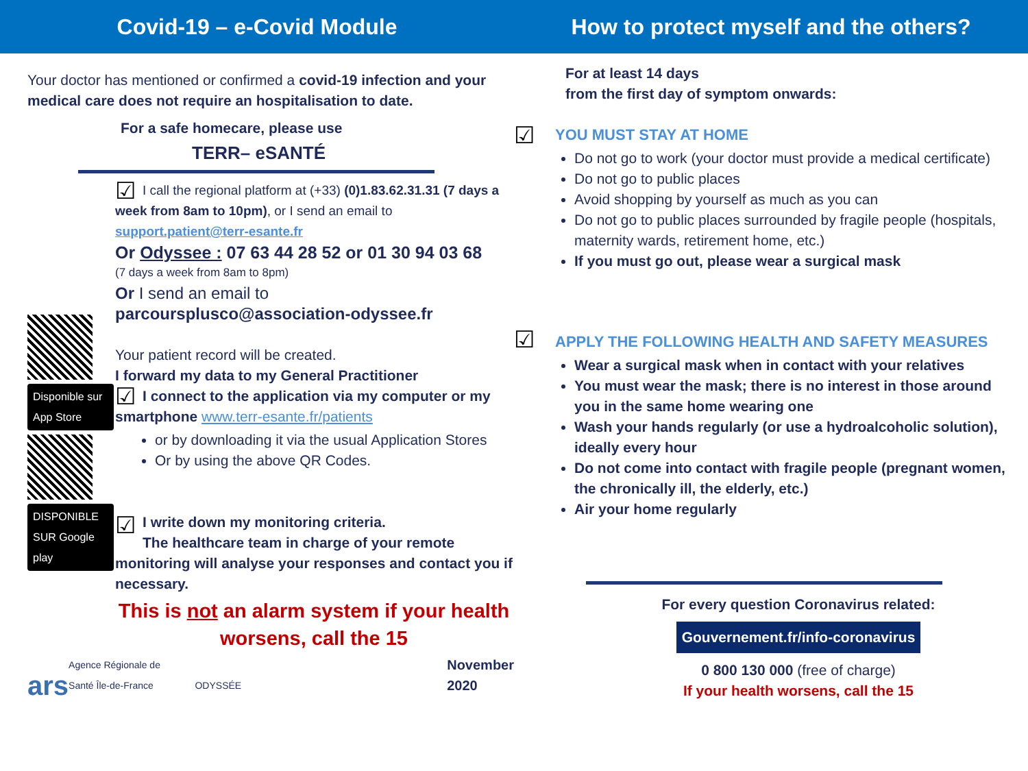Covid-19 – e-Covid Module How to protect myself and the others?
Your doctor has mentioned or confirmed a covid-19 infection and your medical care does not require an hospitalisation to date.
For a safe homecare, please use
TERR– eSANTÉ
Disponible sur App Store
DISPONIBLE SUR Google play
☑
I call the regional platform at (+33) (0)1.83.62.31.31 (7 days a week from 8am to 10pm), or I send an email to support.patient@terr-esante.fr
Or Odyssee : 07 63 44 28 52 or 01 30 94 03 68
(7 days a week from 8am to 8pm)
Or I send an email to
parcoursplusco@association-odyssee.fr
Your patient record will be created.
I forward my data to my General Practitioner
☑
I connect to the application via my computer or my smartphone www.terr-esante.fr/patients
or by downloading it via the usual Application Stores
Or by using the above QR Codes.
☑
I write down my monitoring criteria.
The healthcare team in charge of your remote monitoring will analyse your responses and contact you if necessary.
This is not an alarm system if your health worsens, call the 15
ars Agence Régionale de Santé Île-de-France ODYSSÉE November 2020
For at least 14 days
from the first day of symptom onwards:
☑
YOU MUST STAY AT HOME
Do not go to work (your doctor must provide a medical certificate)
Do not go to public places
Avoid shopping by yourself as much as you can
Do not go to public places surrounded by fragile people (hospitals, maternity wards, retirement home, etc.)
If you must go out, please wear a surgical mask
☑
APPLY THE FOLLOWING HEALTH AND SAFETY MEASURES
Wear a surgical mask when in contact with your relatives
You must wear the mask; there is no interest in those around you in the same home wearing one
Wash your hands regularly (or use a hydroalcoholic solution), ideally every hour
Do not come into contact with fragile people (pregnant women, the chronically ill, the elderly, etc.)
Air your home regularly
For every question Coronavirus related:
Gouvernement.fr/info-coronavirus
0 800 130 000 (free of charge)
If your health worsens, call the 15